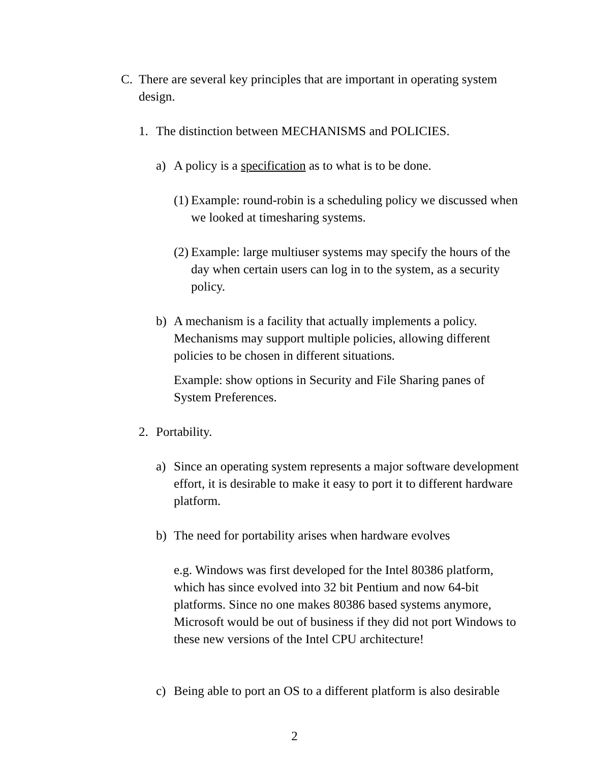C. There are several key principles that are important in operating system design.
1. The distinction between MECHANISMS and POLICIES.
a) A policy is a specification as to what is to be done.
(1) Example: round-robin is a scheduling policy we discussed when we looked at timesharing systems.
(2) Example: large multiuser systems may specify the hours of the day when certain users can log in to the system, as a security policy.
b) A mechanism is a facility that actually implements a policy. Mechanisms may support multiple policies, allowing different policies to be chosen in different situations.
Example: show options in Security and File Sharing panes of System Preferences.
2. Portability.
a) Since an operating system represents a major software development effort, it is desirable to make it easy to port it to different hardware platform.
b) The need for portability arises when hardware evolves
e.g. Windows was first developed for the Intel 80386 platform, which has since evolved into 32 bit Pentium and now 64-bit platforms. Since no one makes 80386 based systems anymore, Microsoft would be out of business if they did not port Windows to these new versions of the Intel CPU architecture!
c) Being able to port an OS to a different platform is also desirable
2